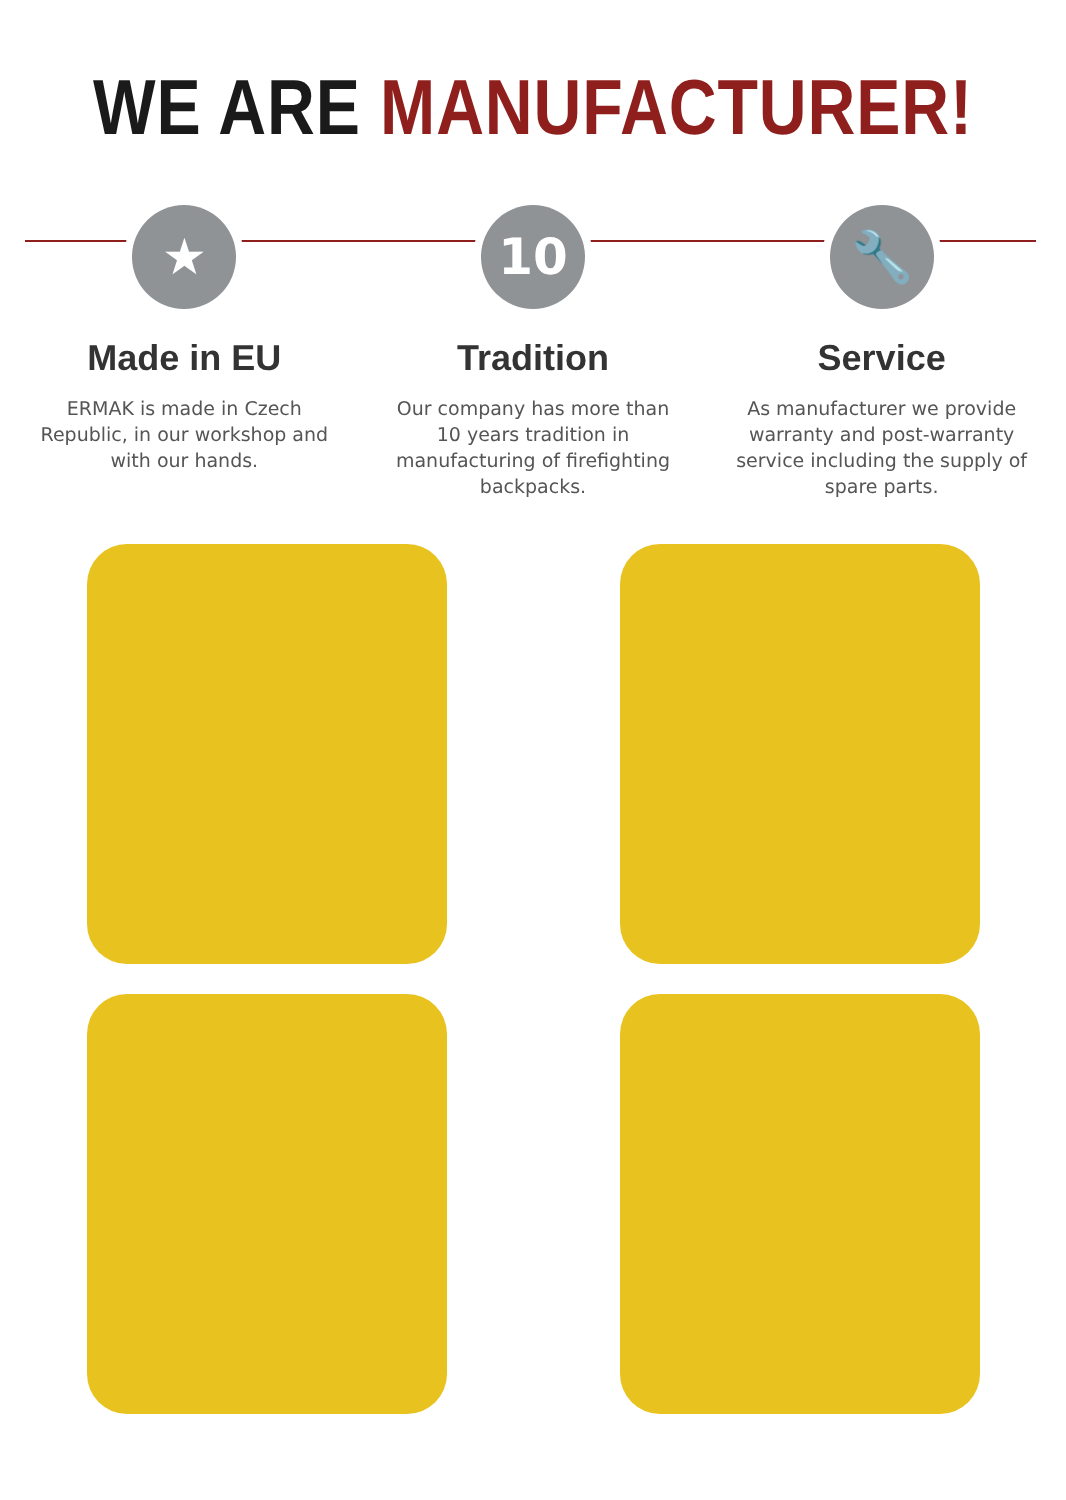WE ARE MANUFACTURER!
★
Made in EU
ERMAK is made in Czech Republic, in our workshop and with our hands.
10
Tradition
Our company has more than 10 years tradition in manufacturing of firefighting backpacks.
🔧
Service
As manufacturer we provide warranty and post-warranty service including the supply of spare parts.